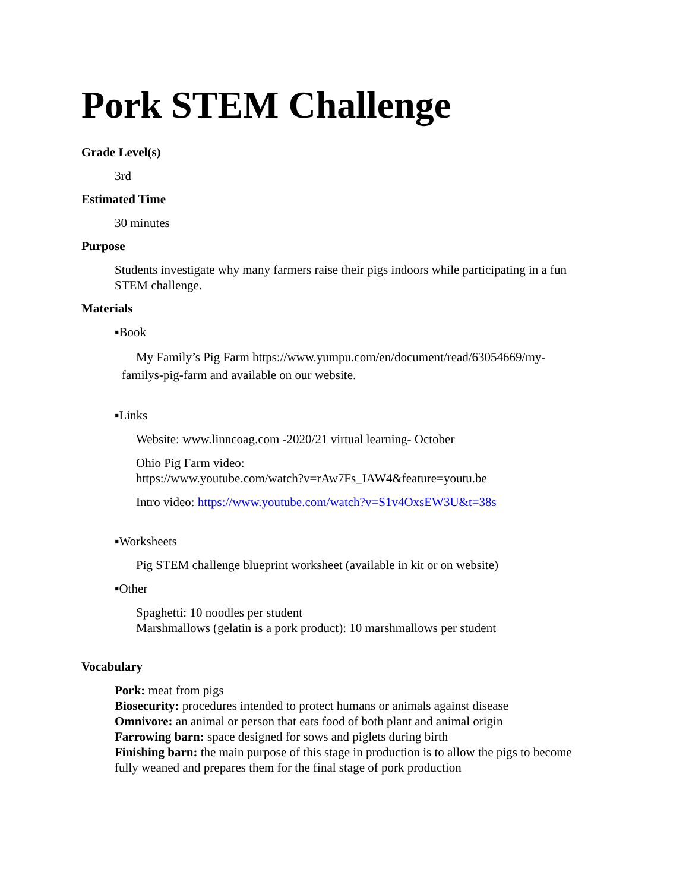Pork STEM Challenge
Grade Level(s)
3rd
Estimated Time
30 minutes
Purpose
Students investigate why many farmers raise their pigs indoors while participating in a fun STEM challenge.
Materials
▪Book
My Family’s Pig Farm https://www.yumpu.com/en/document/read/63054669/my-familys-pig-farm and available on our website.
▪Links
Website: www.linncoag.com -2020/21 virtual learning- October
Ohio Pig Farm video:
https://www.youtube.com/watch?v=rAw7Fs_IAW4&feature=youtu.be
Intro video: https://www.youtube.com/watch?v=S1v4OxsEW3U&t=38s
▪Worksheets
Pig STEM challenge blueprint worksheet (available in kit or on website)
▪Other
Spaghetti: 10 noodles per student
Marshmallows (gelatin is a pork product): 10 marshmallows per student
Vocabulary
Pork: meat from pigs
Biosecurity: procedures intended to protect humans or animals against disease
Omnivore: an animal or person that eats food of both plant and animal origin
Farrowing barn: space designed for sows and piglets during birth
Finishing barn: the main purpose of this stage in production is to allow the pigs to become fully weaned and prepares them for the final stage of pork production